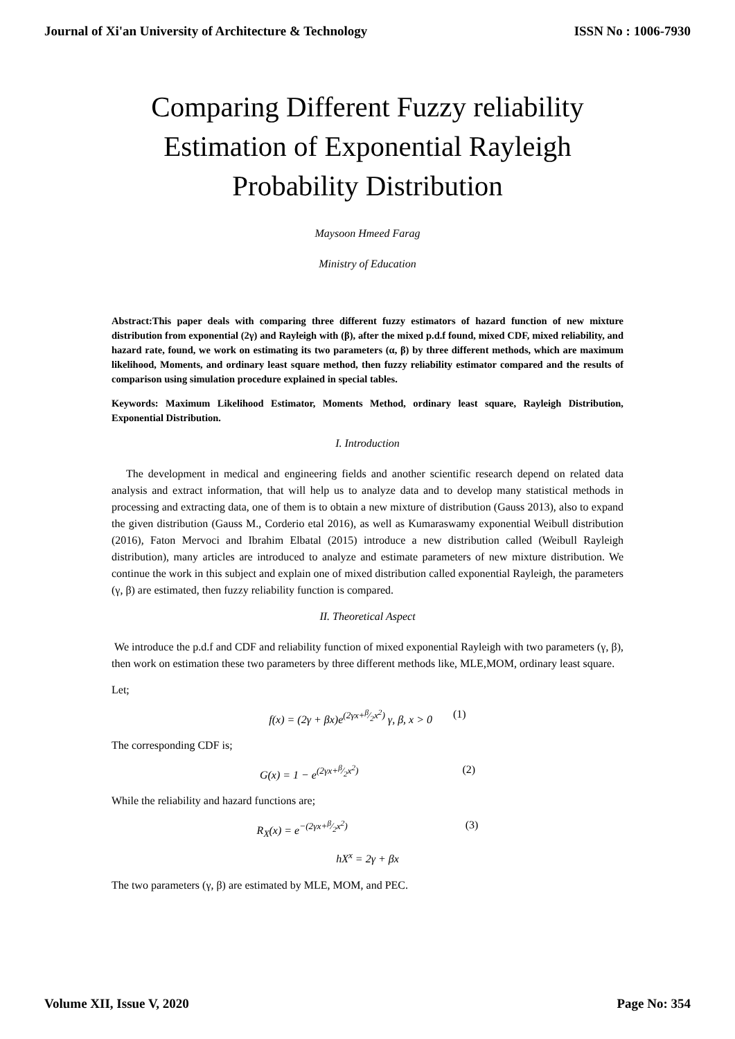Journal of Xi'an University of Architecture & Technology ISSN No : 1006-7930
Comparing Different Fuzzy reliability Estimation of Exponential Rayleigh Probability Distribution
Maysoon Hmeed Farag
Ministry of Education
Abstract:This paper deals with comparing three different fuzzy estimators of hazard function of new mixture distribution from exponential (2γ) and Rayleigh with (β), after the mixed p.d.f found, mixed CDF, mixed reliability, and hazard rate, found, we work on estimating its two parameters (α, β) by three different methods, which are maximum likelihood, Moments, and ordinary least square method, then fuzzy reliability estimator compared and the results of comparison using simulation procedure explained in special tables.
Keywords: Maximum Likelihood Estimator, Moments Method, ordinary least square, Rayleigh Distribution, Exponential Distribution.
I. Introduction
The development in medical and engineering fields and another scientific research depend on related data analysis and extract information, that will help us to analyze data and to develop many statistical methods in processing and extracting data, one of them is to obtain a new mixture of distribution (Gauss 2013), also to expand the given distribution (Gauss M., Corderio etal 2016), as well as Kumaraswamy exponential Weibull distribution (2016), Faton Mervoci and Ibrahim Elbatal (2015) introduce a new distribution called (Weibull Rayleigh distribution), many articles are introduced to analyze and estimate parameters of new mixture distribution. We continue the work in this subject and explain one of mixed distribution called exponential Rayleigh, the parameters (γ, β) are estimated, then fuzzy reliability function is compared.
II. Theoretical Aspect
We introduce the p.d.f and CDF and reliability function of mixed exponential Rayleigh with two parameters (γ, β), then work on estimation these two parameters by three different methods like, MLE,MOM, ordinary least square.
Let;
f(x) = (2γ + βx)e<sup>(2γx+β⁄2x<sup>2</sup>)</sup> γ, β, x > 0 (1)
The corresponding CDF is;
G(x) = 1 − e<sup>(2γx+β⁄2x<sup>2</sup>)</sup> (2)
While the reliability and hazard functions are;
R<sub>X</sub>(x) = e<sup>−(2γx+β⁄2x<sup>2</sup>)</sup> (3)
hX<sup>x</sup> = 2γ + βx
The two parameters (γ, β) are estimated by MLE, MOM, and PEC.
Volume XII, Issue V, 2020 Page No: 354